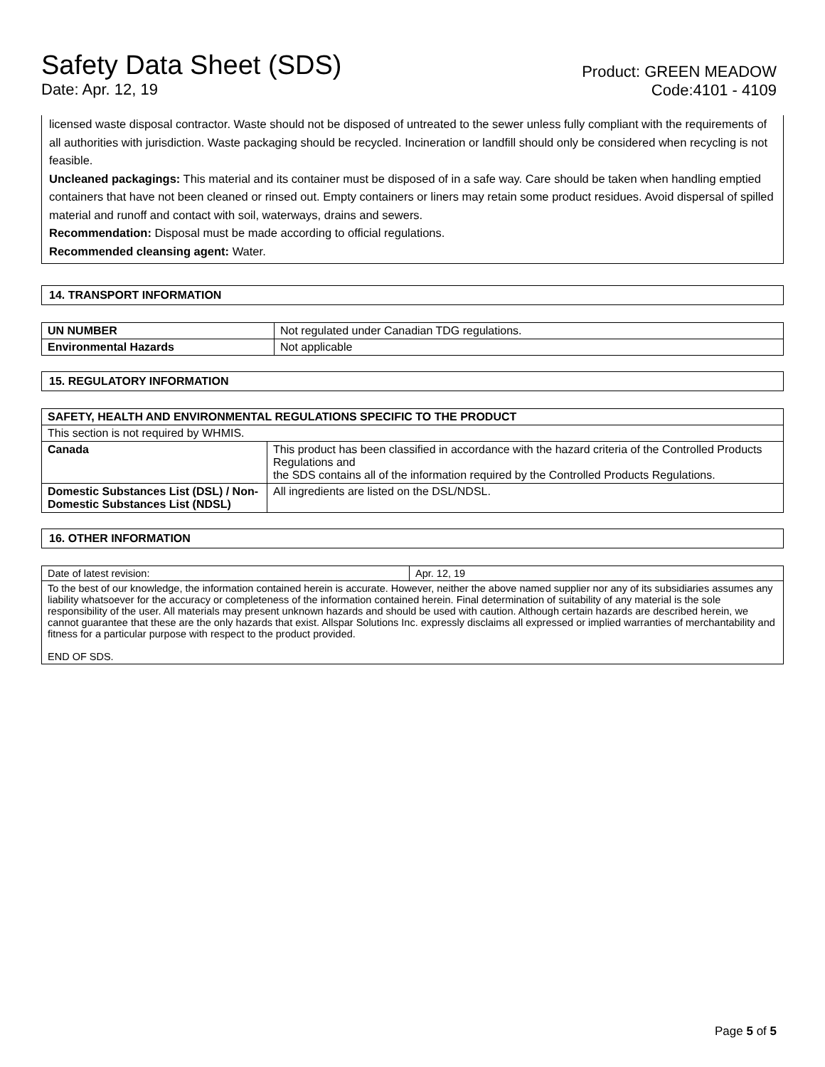Safety Data Sheet (SDS)
Date: Apr. 12, 19
Product: GREEN MEADOW
Code:4101 - 4109
licensed waste disposal contractor. Waste should not be disposed of untreated to the sewer unless fully compliant with the requirements of all authorities with jurisdiction. Waste packaging should be recycled. Incineration or landfill should only be considered when recycling is not feasible.
Uncleaned packagings: This material and its container must be disposed of in a safe way. Care should be taken when handling emptied containers that have not been cleaned or rinsed out. Empty containers or liners may retain some product residues. Avoid dispersal of spilled material and runoff and contact with soil, waterways, drains and sewers.
Recommendation: Disposal must be made according to official regulations.
Recommended cleansing agent: Water.
14. TRANSPORT INFORMATION
| UN NUMBER | Not regulated under Canadian TDG regulations. |
| Environmental Hazards | Not applicable |
15. REGULATORY INFORMATION
| SAFETY, HEALTH AND ENVIRONMENTAL REGULATIONS SPECIFIC TO THE PRODUCT | |
| --- | --- |
| This section is not required by WHMIS. | |
| Canada | This product has been classified in accordance with the hazard criteria of the Controlled Products Regulations and the SDS contains all of the information required by the Controlled Products Regulations. |
| Domestic Substances List (DSL) / Non-Domestic Substances List (NDSL) | All ingredients are listed on the DSL/NDSL. |
16. OTHER INFORMATION
| Date of latest revision: | Apr. 12, 19 |
| To the best of our knowledge, the information contained herein is accurate. However, neither the above named supplier nor any of its subsidiaries assumes any liability whatsoever for the accuracy or completeness of the information contained herein. Final determination of suitability of any material is the sole responsibility of the user. All materials may present unknown hazards and should be used with caution. Although certain hazards are described herein, we cannot guarantee that these are the only hazards that exist. Allspar Solutions Inc. expressly disclaims all expressed or implied warranties of merchantability and fitness for a particular purpose with respect to the product provided. END OF SDS. | |
Page 5 of 5